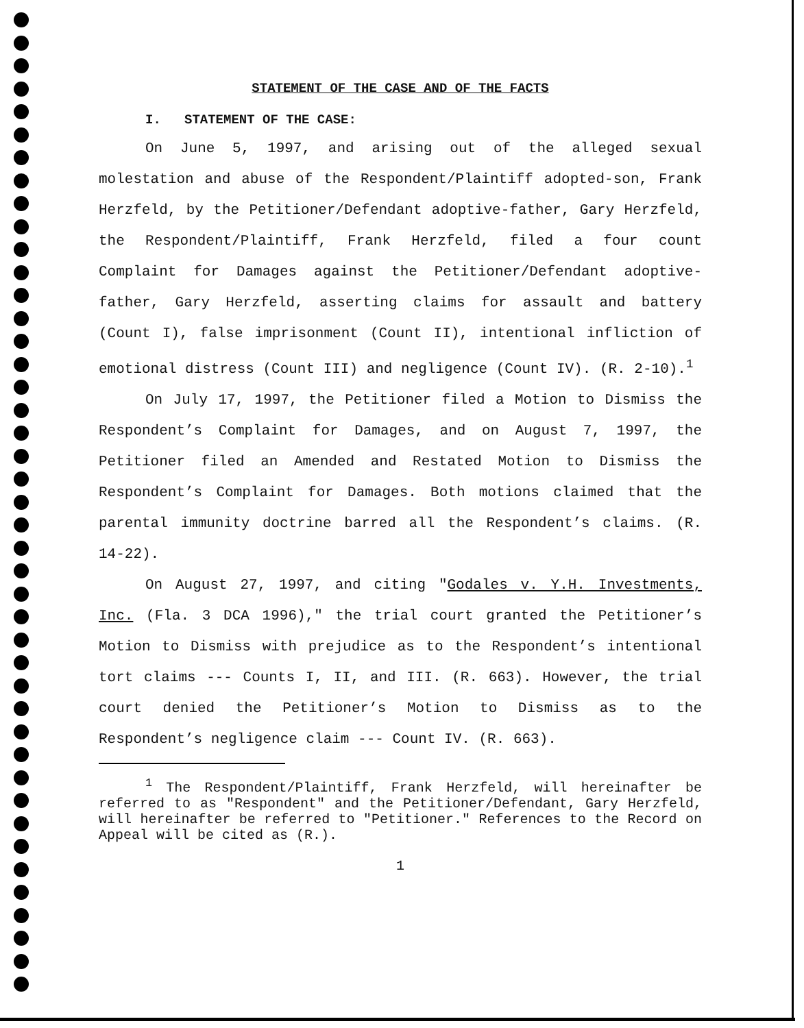STATEMENT OF THE CASE AND OF THE FACTS
I. STATEMENT OF THE CASE:
On June 5, 1997, and arising out of the alleged sexual molestation and abuse of the Respondent/Plaintiff adopted-son, Frank Herzfeld, by the Petitioner/Defendant adoptive-father, Gary Herzfeld, the Respondent/Plaintiff, Frank Herzfeld, filed a four count Complaint for Damages against the Petitioner/Defendant adoptive-father, Gary Herzfeld, asserting claims for assault and battery (Count I), false imprisonment (Count II), intentional infliction of emotional distress (Count III) and negligence (Count IV). (R. 2-10).<sup>1</sup>
On July 17, 1997, the Petitioner filed a Motion to Dismiss the Respondent’s Complaint for Damages, and on August 7, 1997, the Petitioner filed an Amended and Restated Motion to Dismiss the Respondent’s Complaint for Damages. Both motions claimed that the parental immunity doctrine barred all the Respondent’s claims. (R. 14-22).
On August 27, 1997, and citing "Godales v. Y.H. Investments, Inc. (Fla. 3 DCA 1996)," the trial court granted the Petitioner’s Motion to Dismiss with prejudice as to the Respondent’s intentional tort claims --- Counts I, II, and III. (R. 663). However, the trial court denied the Petitioner’s Motion to Dismiss as to the Respondent’s negligence claim --- Count IV. (R. 663).
<sup>1</sup> The Respondent/Plaintiff, Frank Herzfeld, will hereinafter be referred to as "Respondent" and the Petitioner/Defendant, Gary Herzfeld, will hereinafter be referred to "Petitioner." References to the Record on Appeal will be cited as (R.).
1